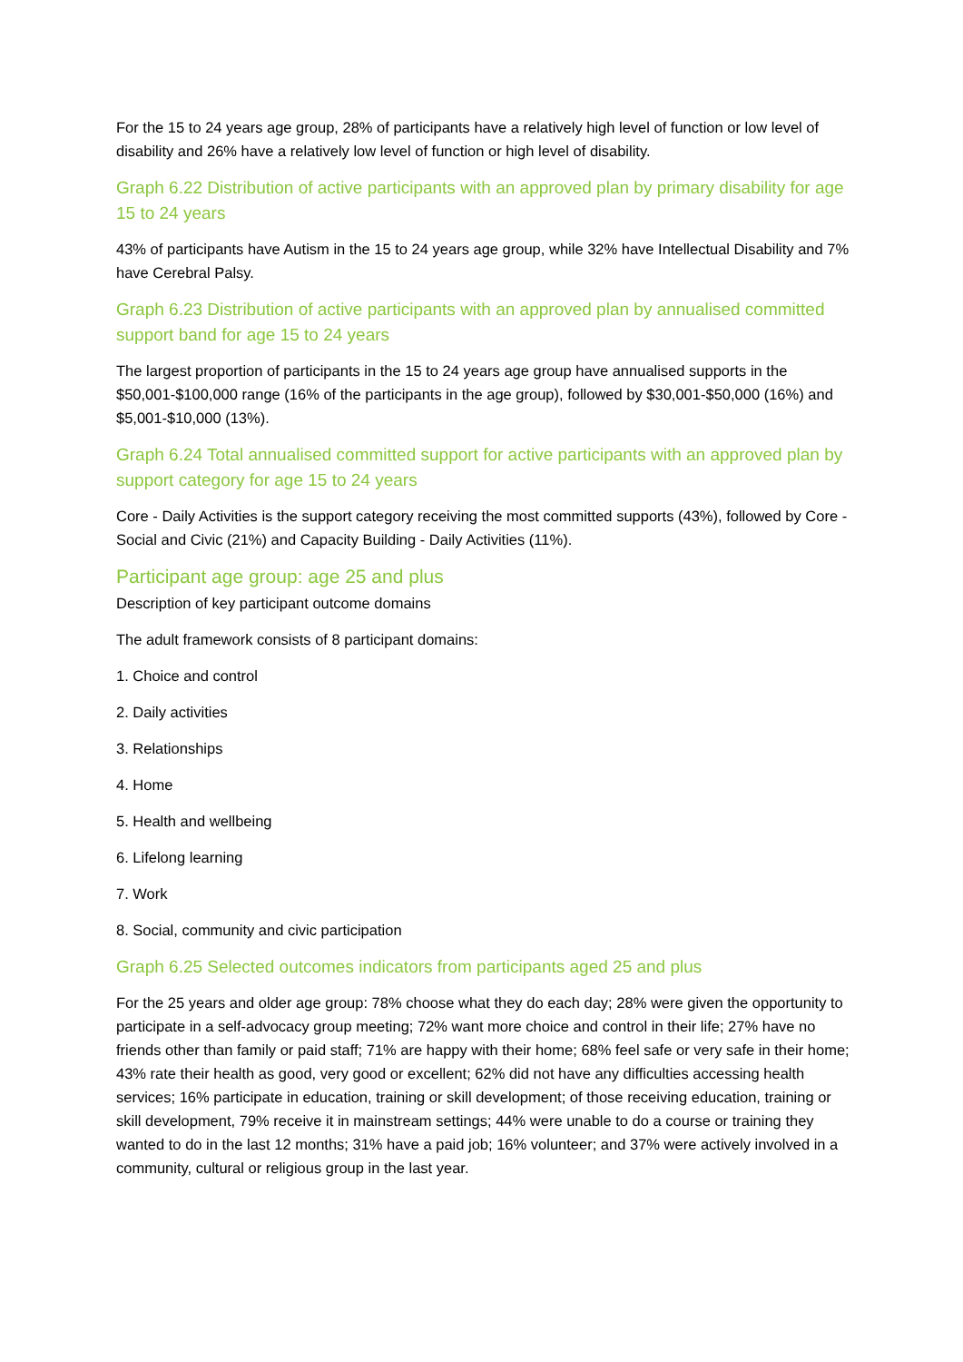For the 15 to 24 years age group, 28% of participants have a relatively high level of function or low level of disability and 26% have a relatively low level of function or high level of disability.
Graph 6.22 Distribution of active participants with an approved plan by primary disability for age 15 to 24 years
43% of participants have Autism in the 15 to 24 years age group, while 32% have Intellectual Disability and 7% have Cerebral Palsy.
Graph 6.23 Distribution of active participants with an approved plan by annualised committed support band for age 15 to 24 years
The largest proportion of participants in the 15 to 24 years age group have annualised supports in the $50,001-$100,000 range (16% of the participants in the age group), followed by $30,001-$50,000 (16%) and $5,001-$10,000 (13%).
Graph 6.24 Total annualised committed support for active participants with an approved plan by support category for age 15 to 24 years
Core - Daily Activities is the support category receiving the most committed supports (43%), followed by Core - Social and Civic (21%) and Capacity Building - Daily Activities (11%).
Participant age group: age 25 and plus
Description of key participant outcome domains
The adult framework consists of 8 participant domains:
1. Choice and control
2. Daily activities
3. Relationships
4. Home
5. Health and wellbeing
6. Lifelong learning
7. Work
8. Social, community and civic participation
Graph 6.25 Selected outcomes indicators from participants aged 25 and plus
For the 25 years and older age group: 78% choose what they do each day; 28% were given the opportunity to participate in a self-advocacy group meeting; 72% want more choice and control in their life; 27% have no friends other than family or paid staff; 71% are happy with their home; 68% feel safe or very safe in their home; 43% rate their health as good, very good or excellent; 62% did not have any difficulties accessing health services; 16% participate in education, training or skill development; of those receiving education, training or skill development, 79% receive it in mainstream settings; 44% were unable to do a course or training they wanted to do in the last 12 months; 31% have a paid job; 16% volunteer; and 37% were actively involved in a community, cultural or religious group in the last year.